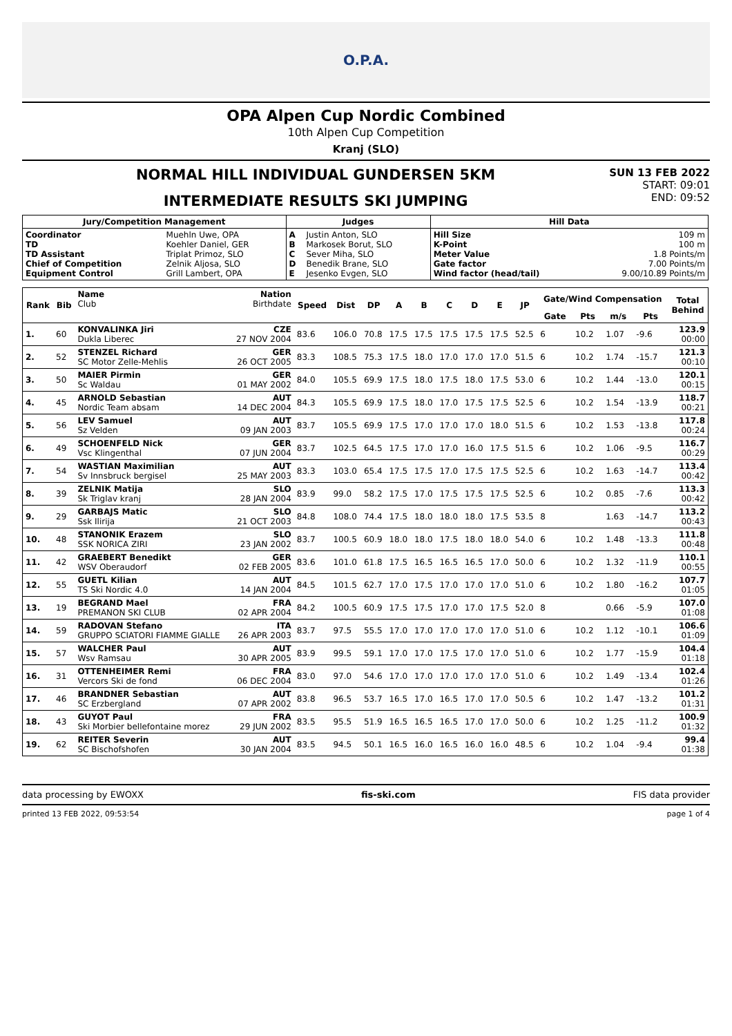O.P.A.
OPA Alpen Cup Nordic Combined
10th Alpen Cup Competition
Kranj (SLO)
NORMAL HILL INDIVIDUAL GUNDERSEN 5KM
INTERMEDIATE RESULTS SKI JUMPING
SUN 13 FEB 2022
START: 09:01
END: 09:52
| Jury/Competition Management | | Judges | | Hill Data | |
| --- | --- | --- | --- | --- | --- |
| Coordinator TD TD Assistant Chief of Competition Equipment Control | Muehln Uwe, OPA Koehler Daniel, GER Triplat Primoz, SLO Zelnik Aljosa, SLO Grill Lambert, OPA | A B C D E | Justin Anton, SLO Markosek Borut, SLO Sever Miha, SLO Benedik Brane, SLO Jesenko Evgen, SLO | Hill Size K-Point Meter Value Gate factor Wind factor (head/tail) | 109 m 100 m 1.8 Points/m 7.00 Points/m 9.00/10.89 Points/m |
| Rank | Bib | Name Club | Nation Birthdate | Speed | Dist | DP | A | B | C | D | E | JP | Gate/Wind Compensation | | | | Total Behind |
| --- | --- | --- | --- | --- | --- | --- | --- | --- | --- | --- | --- | --- | --- | --- | --- | --- | --- |
| | | | | | | | | | | | | | Gate | Pts | m/s | Pts | |
| 1. | 60 | KONVALINKA Jiri Dukla Liberec | CZE 27 NOV 2004 | 83.6 | 106.0 | 70.8 | 17.5 | 17.5 | 17.5 | 17.5 | 17.5 | 52.5 | 6 | 10.2 | 1.07 | -9.6 | 123.9 00:00 |
| 2. | 52 | STENZEL Richard SC Motor Zelle-Mehlis | GER 26 OCT 2005 | 83.3 | 108.5 | 75.3 | 17.5 | 18.0 | 17.0 | 17.0 | 17.0 | 51.5 | 6 | 10.2 | 1.74 | -15.7 | 121.3 00:10 |
| 3. | 50 | MAIER Pirmin Sc Waldau | GER 01 MAY 2002 | 84.0 | 105.5 | 69.9 | 17.5 | 18.0 | 17.5 | 18.0 | 17.5 | 53.0 | 6 | 10.2 | 1.44 | -13.0 | 120.1 00:15 |
| 4. | 45 | ARNOLD Sebastian Nordic Team absam | AUT 14 DEC 2004 | 84.3 | 105.5 | 69.9 | 17.5 | 18.0 | 17.0 | 17.5 | 17.5 | 52.5 | 6 | 10.2 | 1.54 | -13.9 | 118.7 00:21 |
| 5. | 56 | LEV Samuel Sz Velden | AUT 09 JAN 2003 | 83.7 | 105.5 | 69.9 | 17.5 | 17.0 | 17.0 | 17.0 | 18.0 | 51.5 | 6 | 10.2 | 1.53 | -13.8 | 117.8 00:24 |
| 6. | 49 | SCHOENFELD Nick Vsc Klingenthal | GER 07 JUN 2004 | 83.7 | 102.5 | 64.5 | 17.5 | 17.0 | 17.0 | 16.0 | 17.5 | 51.5 | 6 | 10.2 | 1.06 | -9.5 | 116.7 00:29 |
| 7. | 54 | WASTIAN Maximilian Sv Innsbruck bergisel | AUT 25 MAY 2003 | 83.3 | 103.0 | 65.4 | 17.5 | 17.5 | 17.0 | 17.5 | 17.5 | 52.5 | 6 | 10.2 | 1.63 | -14.7 | 113.4 00:42 |
| 8. | 39 | ZELNIK Matija Sk Triglav kranj | SLO 28 JAN 2004 | 83.9 | 99.0 | 58.2 | 17.5 | 17.0 | 17.5 | 17.5 | 17.5 | 52.5 | 6 | 10.2 | 0.85 | -7.6 | 113.3 00:42 |
| 9. | 29 | GARBAJS Matic Ssk Ilirija | SLO 21 OCT 2003 | 84.8 | 108.0 | 74.4 | 17.5 | 18.0 | 18.0 | 18.0 | 17.5 | 53.5 | 8 | | 1.63 | -14.7 | 113.2 00:43 |
| 10. | 48 | STANONIK Erazem SSK NORICA ZIRI | SLO 23 JAN 2002 | 83.7 | 100.5 | 60.9 | 18.0 | 18.0 | 17.5 | 18.0 | 18.0 | 54.0 | 6 | 10.2 | 1.48 | -13.3 | 111.8 00:48 |
| 11. | 42 | GRAEBERT Benedikt WSV Oberaudorf | GER 02 FEB 2005 | 83.6 | 101.0 | 61.8 | 17.5 | 16.5 | 16.5 | 16.5 | 17.0 | 50.0 | 6 | 10.2 | 1.32 | -11.9 | 110.1 00:55 |
| 12. | 55 | GUETL Kilian TS Ski Nordic 4.0 | AUT 14 JAN 2004 | 84.5 | 101.5 | 62.7 | 17.0 | 17.5 | 17.0 | 17.0 | 17.0 | 51.0 | 6 | 10.2 | 1.80 | -16.2 | 107.7 01:05 |
| 13. | 19 | BEGRAND Mael PREMANON SKI CLUB | FRA 02 APR 2004 | 84.2 | 100.5 | 60.9 | 17.5 | 17.5 | 17.0 | 17.0 | 17.5 | 52.0 | 8 | | 0.66 | -5.9 | 107.0 01:08 |
| 14. | 59 | RADOVAN Stefano GRUPPO SCIATORI FIAMME GIALLE | ITA 26 APR 2003 | 83.7 | 97.5 | 55.5 | 17.0 | 17.0 | 17.0 | 17.0 | 17.0 | 51.0 | 6 | 10.2 | 1.12 | -10.1 | 106.6 01:09 |
| 15. | 57 | WALCHER Paul Wsv Ramsau | AUT 30 APR 2005 | 83.9 | 99.5 | 59.1 | 17.0 | 17.0 | 17.5 | 17.0 | 17.0 | 51.0 | 6 | 10.2 | 1.77 | -15.9 | 104.4 01:18 |
| 16. | 31 | OTTENHEIMER Remi Vercors Ski de fond | FRA 06 DEC 2004 | 83.0 | 97.0 | 54.6 | 17.0 | 17.0 | 17.0 | 17.0 | 17.0 | 51.0 | 6 | 10.2 | 1.49 | -13.4 | 102.4 01:26 |
| 17. | 46 | BRANDNER Sebastian SC Erzbergland | AUT 07 APR 2002 | 83.8 | 96.5 | 53.7 | 16.5 | 17.0 | 16.5 | 17.0 | 17.0 | 50.5 | 6 | 10.2 | 1.47 | -13.2 | 101.2 01:31 |
| 18. | 43 | GUYOT Paul Ski Morbier bellefontaine morez | FRA 29 JUN 2002 | 83.5 | 95.5 | 51.9 | 16.5 | 16.5 | 16.5 | 17.0 | 17.0 | 50.0 | 6 | 10.2 | 1.25 | -11.2 | 100.9 01:32 |
| 19. | 62 | REITER Severin SC Bischofshofen | AUT 30 JAN 2004 | 83.5 | 94.5 | 50.1 | 16.5 | 16.0 | 16.5 | 16.0 | 16.0 | 48.5 | 6 | 10.2 | 1.04 | -9.4 | 99.4 01:38 |
data processing by EWOXX fis-ski.com FIS data provider
printed 13 FEB 2022, 09:53:54 page 1 of 4